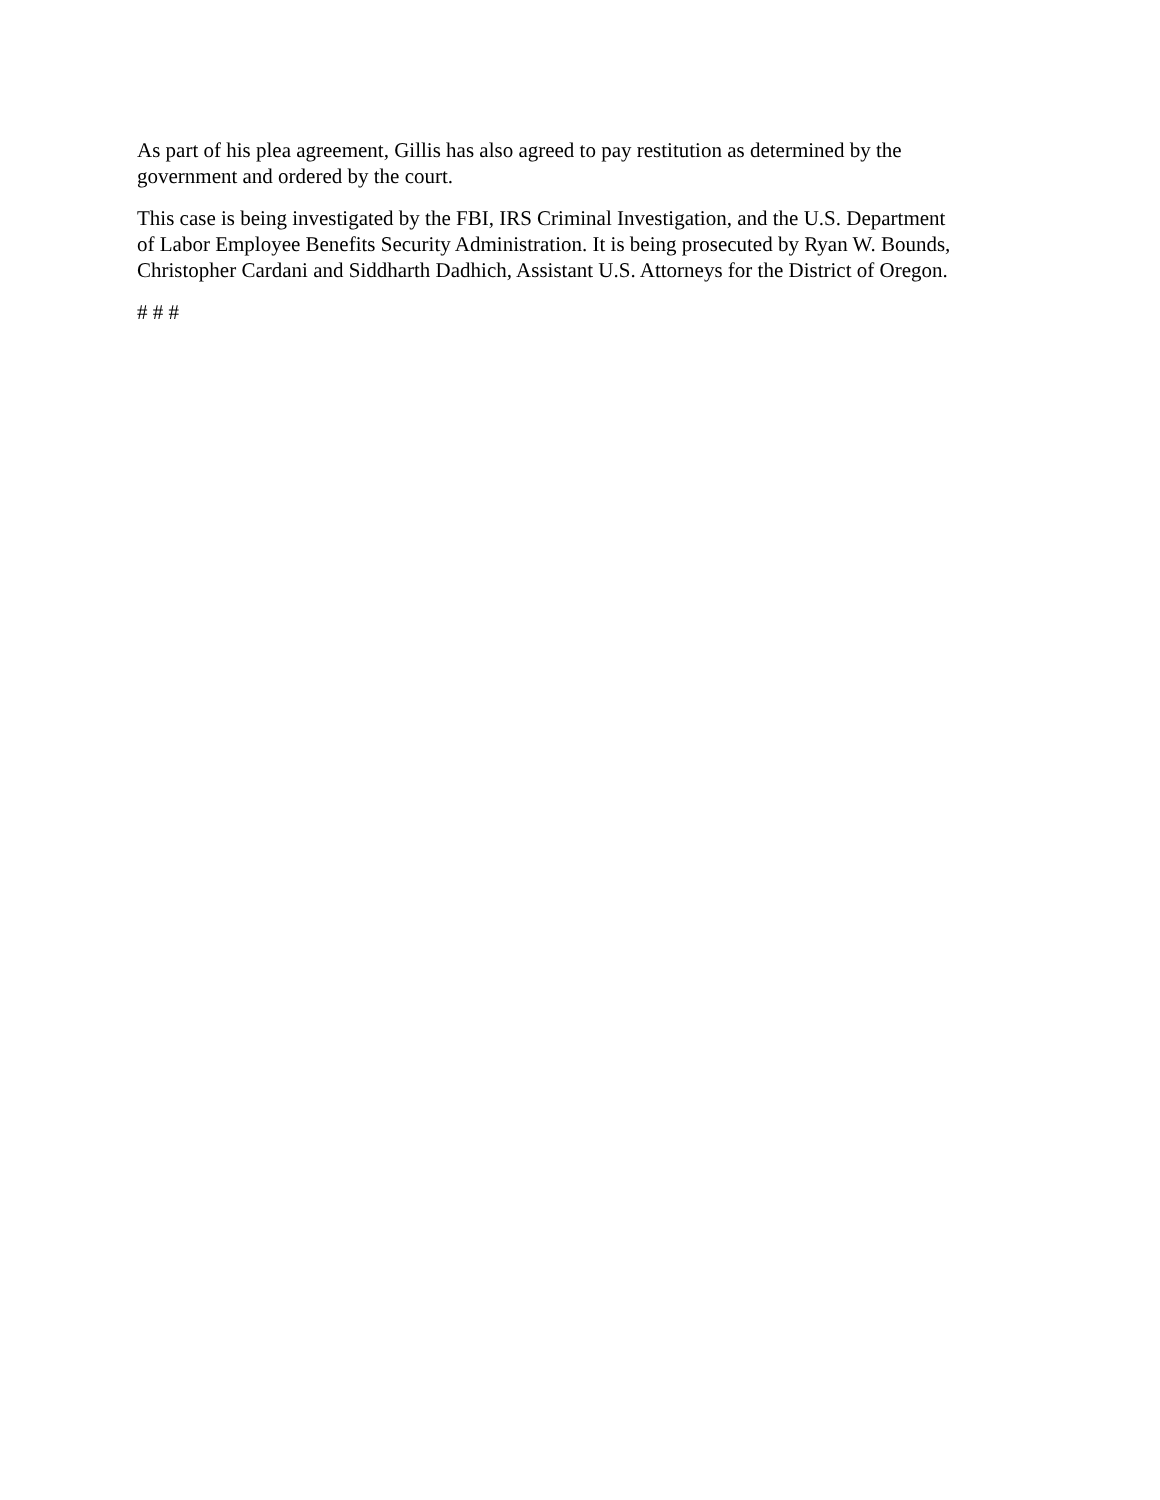As part of his plea agreement, Gillis has also agreed to pay restitution as determined by the
government and ordered by the court.
This case is being investigated by the FBI, IRS Criminal Investigation, and the U.S. Department
of Labor Employee Benefits Security Administration. It is being prosecuted by Ryan W. Bounds,
Christopher Cardani and Siddharth Dadhich, Assistant U.S. Attorneys for the District of Oregon.
# # #